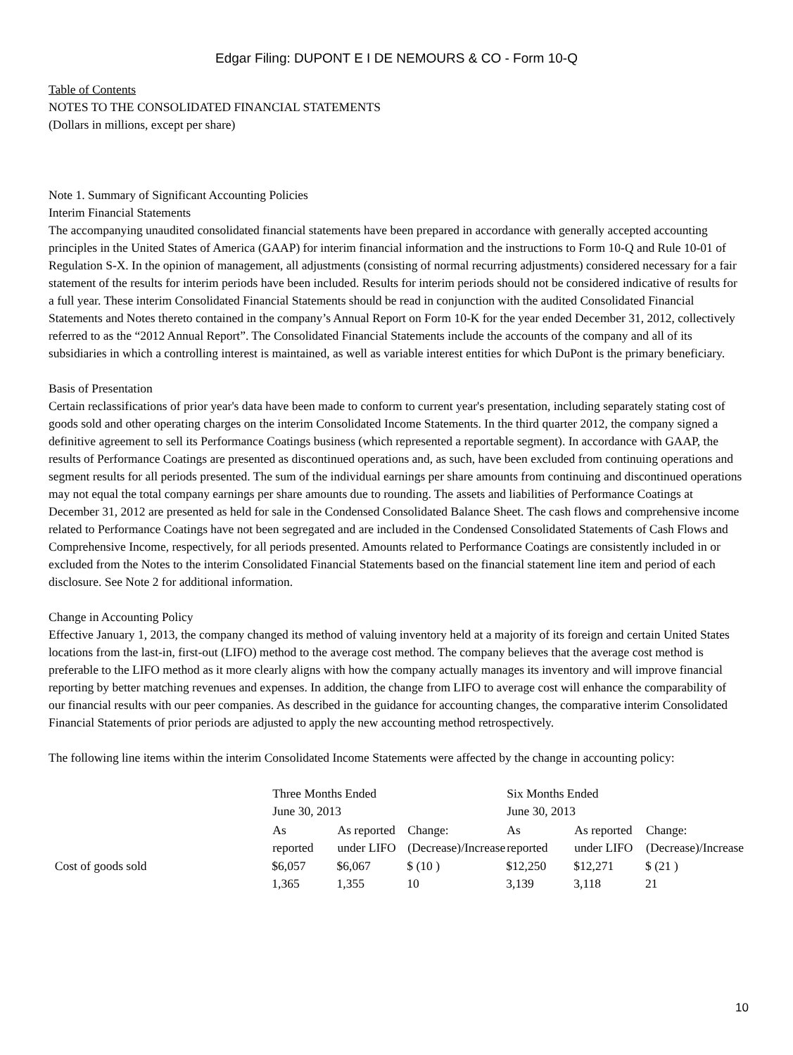Edgar Filing: DUPONT E I DE NEMOURS & CO - Form 10-Q
Table of Contents
NOTES TO THE CONSOLIDATED FINANCIAL STATEMENTS
(Dollars in millions, except per share)
Note 1. Summary of Significant Accounting Policies
Interim Financial Statements
The accompanying unaudited consolidated financial statements have been prepared in accordance with generally accepted accounting principles in the United States of America (GAAP) for interim financial information and the instructions to Form 10-Q and Rule 10-01 of Regulation S-X. In the opinion of management, all adjustments (consisting of normal recurring adjustments) considered necessary for a fair statement of the results for interim periods have been included. Results for interim periods should not be considered indicative of results for a full year. These interim Consolidated Financial Statements should be read in conjunction with the audited Consolidated Financial Statements and Notes thereto contained in the company’s Annual Report on Form 10-K for the year ended December 31, 2012, collectively referred to as the “2012 Annual Report”. The Consolidated Financial Statements include the accounts of the company and all of its subsidiaries in which a controlling interest is maintained, as well as variable interest entities for which DuPont is the primary beneficiary.
Basis of Presentation
Certain reclassifications of prior year's data have been made to conform to current year's presentation, including separately stating cost of goods sold and other operating charges on the interim Consolidated Income Statements. In the third quarter 2012, the company signed a definitive agreement to sell its Performance Coatings business (which represented a reportable segment). In accordance with GAAP, the results of Performance Coatings are presented as discontinued operations and, as such, have been excluded from continuing operations and segment results for all periods presented. The sum of the individual earnings per share amounts from continuing and discontinued operations may not equal the total company earnings per share amounts due to rounding. The assets and liabilities of Performance Coatings at December 31, 2012 are presented as held for sale in the Condensed Consolidated Balance Sheet. The cash flows and comprehensive income related to Performance Coatings have not been segregated and are included in the Condensed Consolidated Statements of Cash Flows and Comprehensive Income, respectively, for all periods presented. Amounts related to Performance Coatings are consistently included in or excluded from the Notes to the interim Consolidated Financial Statements based on the financial statement line item and period of each disclosure. See Note 2 for additional information.
Change in Accounting Policy
Effective January 1, 2013, the company changed its method of valuing inventory held at a majority of its foreign and certain United States locations from the last-in, first-out (LIFO) method to the average cost method. The company believes that the average cost method is preferable to the LIFO method as it more clearly aligns with how the company actually manages its inventory and will improve financial reporting by better matching revenues and expenses. In addition, the change from LIFO to average cost will enhance the comparability of our financial results with our peer companies. As described in the guidance for accounting changes, the comparative interim Consolidated Financial Statements of prior periods are adjusted to apply the new accounting method retrospectively.
The following line items within the interim Consolidated Income Statements were affected by the change in accounting policy:
| | Three Months Ended June 30, 2013 | | | Six Months Ended June 30, 2013 | | |
| --- | --- | --- | --- | --- | --- | --- |
| | As reported | As reported under LIFO | Change: (Decrease)/Increase | As reported | As reported under LIFO | Change: (Decrease)/Increase |
| Cost of goods sold | $6,057 | $6,067 | $ (10 ) | $12,250 | $12,271 | $ (21 ) |
| | 1,365 | 1,355 | 10 | 3,139 | 3,118 | 21 |
10